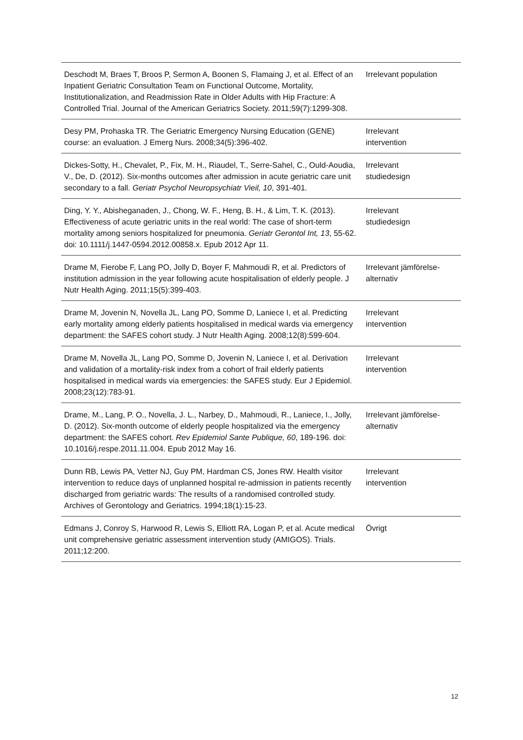| Deschodt M, Braes T, Broos P, Sermon A, Boonen S, Flamaing J, et al. Effect of an Inpatient Geriatric Consultation Team on Functional Outcome, Mortality, Institutionalization, and Readmission Rate in Older Adults with Hip Fracture: A Controlled Trial. Journal of the American Geriatrics Society. 2011;59(7):1299-308. | Irrelevant population |
| Desy PM, Prohaska TR. The Geriatric Emergency Nursing Education (GENE) course: an evaluation. J Emerg Nurs. 2008;34(5):396-402. | Irrelevant intervention |
| Dickes-Sotty, H., Chevalet, P., Fix, M. H., Riaudel, T., Serre-Sahel, C., Ould-Aoudia, V., De, D. (2012). Six-months outcomes after admission in acute geriatric care unit secondary to a fall. Geriatr Psychol Neuropsychiatr Vieil, 10 , 391-401. | Irrelevant studiedesign |
| Ding, Y. Y., Abisheganaden, J., Chong, W. F., Heng, B. H., & Lim, T. K. (2013). Effectiveness of acute geriatric units in the real world: The case of short-term mortality among seniors hospitalized for pneumonia. Geriatr Gerontol Int, 13 , 55-62. doi: 10.1111/j.1447-0594.2012.00858.x. Epub 2012 Apr 11. | Irrelevant studiedesign |
| Drame M, Fierobe F, Lang PO, Jolly D, Boyer F, Mahmoudi R, et al. Predictors of institution admission in the year following acute hospitalisation of elderly people. J Nutr Health Aging. 2011;15(5):399-403. | Irrelevant jämförelse- alternativ |
| Drame M, Jovenin N, Novella JL, Lang PO, Somme D, Laniece I, et al. Predicting early mortality among elderly patients hospitalised in medical wards via emergency department: the SAFES cohort study. J Nutr Health Aging. 2008;12(8):599-604. | Irrelevant intervention |
| Drame M, Novella JL, Lang PO, Somme D, Jovenin N, Laniece I, et al. Derivation and validation of a mortality-risk index from a cohort of frail elderly patients hospitalised in medical wards via emergencies: the SAFES study. Eur J Epidemiol. 2008;23(12):783-91. | Irrelevant intervention |
| Drame, M., Lang, P. O., Novella, J. L., Narbey, D., Mahmoudi, R., Laniece, I., Jolly, D. (2012). Six-month outcome of elderly people hospitalized via the emergency department: the SAFES cohort. Rev Epidemiol Sante Publique, 60 , 189-196. doi: 10.1016/j.respe.2011.11.004. Epub 2012 May 16. | Irrelevant jämförelse- alternativ |
| Dunn RB, Lewis PA, Vetter NJ, Guy PM, Hardman CS, Jones RW. Health visitor intervention to reduce days of unplanned hospital re-admission in patients recently discharged from geriatric wards: The results of a randomised controlled study. Archives of Gerontology and Geriatrics. 1994;18(1):15-23. | Irrelevant intervention |
| Edmans J, Conroy S, Harwood R, Lewis S, Elliott RA, Logan P, et al. Acute medical unit comprehensive geriatric assessment intervention study (AMIGOS). Trials. 2011;12:200. | Övrigt |
12